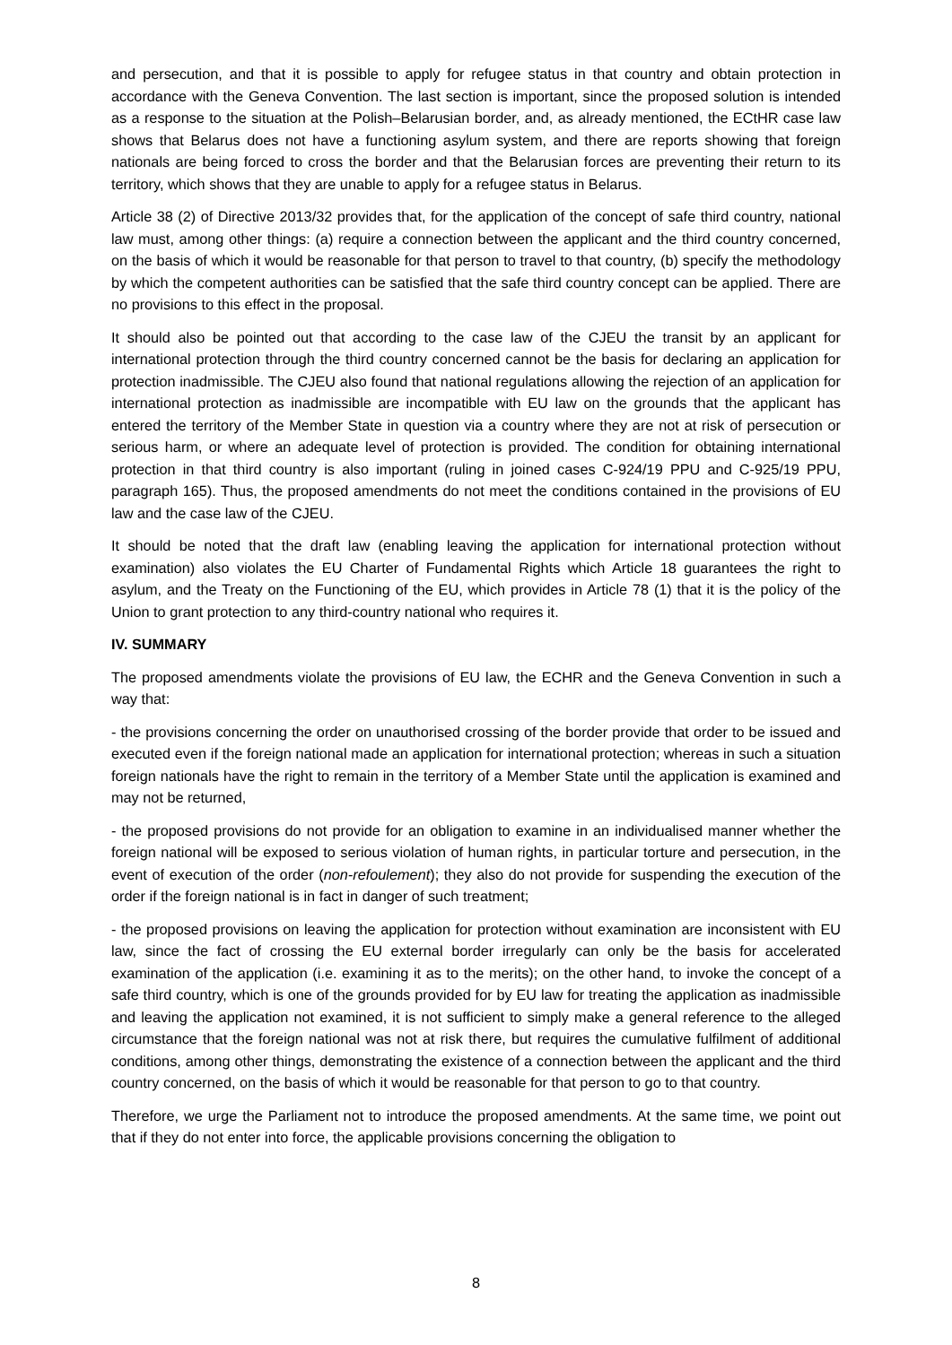and persecution, and that it is possible to apply for refugee status in that country and obtain protection in accordance with the Geneva Convention. The last section is important, since the proposed solution is intended as a response to the situation at the Polish–Belarusian border, and, as already mentioned, the ECtHR case law shows that Belarus does not have a functioning asylum system, and there are reports showing that foreign nationals are being forced to cross the border and that the Belarusian forces are preventing their return to its territory, which shows that they are unable to apply for a refugee status in Belarus.
Article 38 (2) of Directive 2013/32 provides that, for the application of the concept of safe third country, national law must, among other things: (a) require a connection between the applicant and the third country concerned, on the basis of which it would be reasonable for that person to travel to that country, (b) specify the methodology by which the competent authorities can be satisfied that the safe third country concept can be applied. There are no provisions to this effect in the proposal.
It should also be pointed out that according to the case law of the CJEU the transit by an applicant for international protection through the third country concerned cannot be the basis for declaring an application for protection inadmissible. The CJEU also found that national regulations allowing the rejection of an application for international protection as inadmissible are incompatible with EU law on the grounds that the applicant has entered the territory of the Member State in question via a country where they are not at risk of persecution or serious harm, or where an adequate level of protection is provided. The condition for obtaining international protection in that third country is also important (ruling in joined cases C-924/19 PPU and C-925/19 PPU, paragraph 165). Thus, the proposed amendments do not meet the conditions contained in the provisions of EU law and the case law of the CJEU.
It should be noted that the draft law (enabling leaving the application for international protection without examination) also violates the EU Charter of Fundamental Rights which Article 18 guarantees the right to asylum, and the Treaty on the Functioning of the EU, which provides in Article 78 (1) that it is the policy of the Union to grant protection to any third-country national who requires it.
IV. SUMMARY
The proposed amendments violate the provisions of EU law, the ECHR and the Geneva Convention in such a way that:
- the provisions concerning the order on unauthorised crossing of the border provide that order to be issued and executed even if the foreign national made an application for international protection; whereas in such a situation foreign nationals have the right to remain in the territory of a Member State until the application is examined and may not be returned,
- the proposed provisions do not provide for an obligation to examine in an individualised manner whether the foreign national will be exposed to serious violation of human rights, in particular torture and persecution, in the event of execution of the order (non-refoulement); they also do not provide for suspending the execution of the order if the foreign national is in fact in danger of such treatment;
- the proposed provisions on leaving the application for protection without examination are inconsistent with EU law, since the fact of crossing the EU external border irregularly can only be the basis for accelerated examination of the application (i.e. examining it as to the merits); on the other hand, to invoke the concept of a safe third country, which is one of the grounds provided for by EU law for treating the application as inadmissible and leaving the application not examined, it is not sufficient to simply make a general reference to the alleged circumstance that the foreign national was not at risk there, but requires the cumulative fulfilment of additional conditions, among other things, demonstrating the existence of a connection between the applicant and the third country concerned, on the basis of which it would be reasonable for that person to go to that country.
Therefore, we urge the Parliament not to introduce the proposed amendments. At the same time, we point out that if they do not enter into force, the applicable provisions concerning the obligation to
8